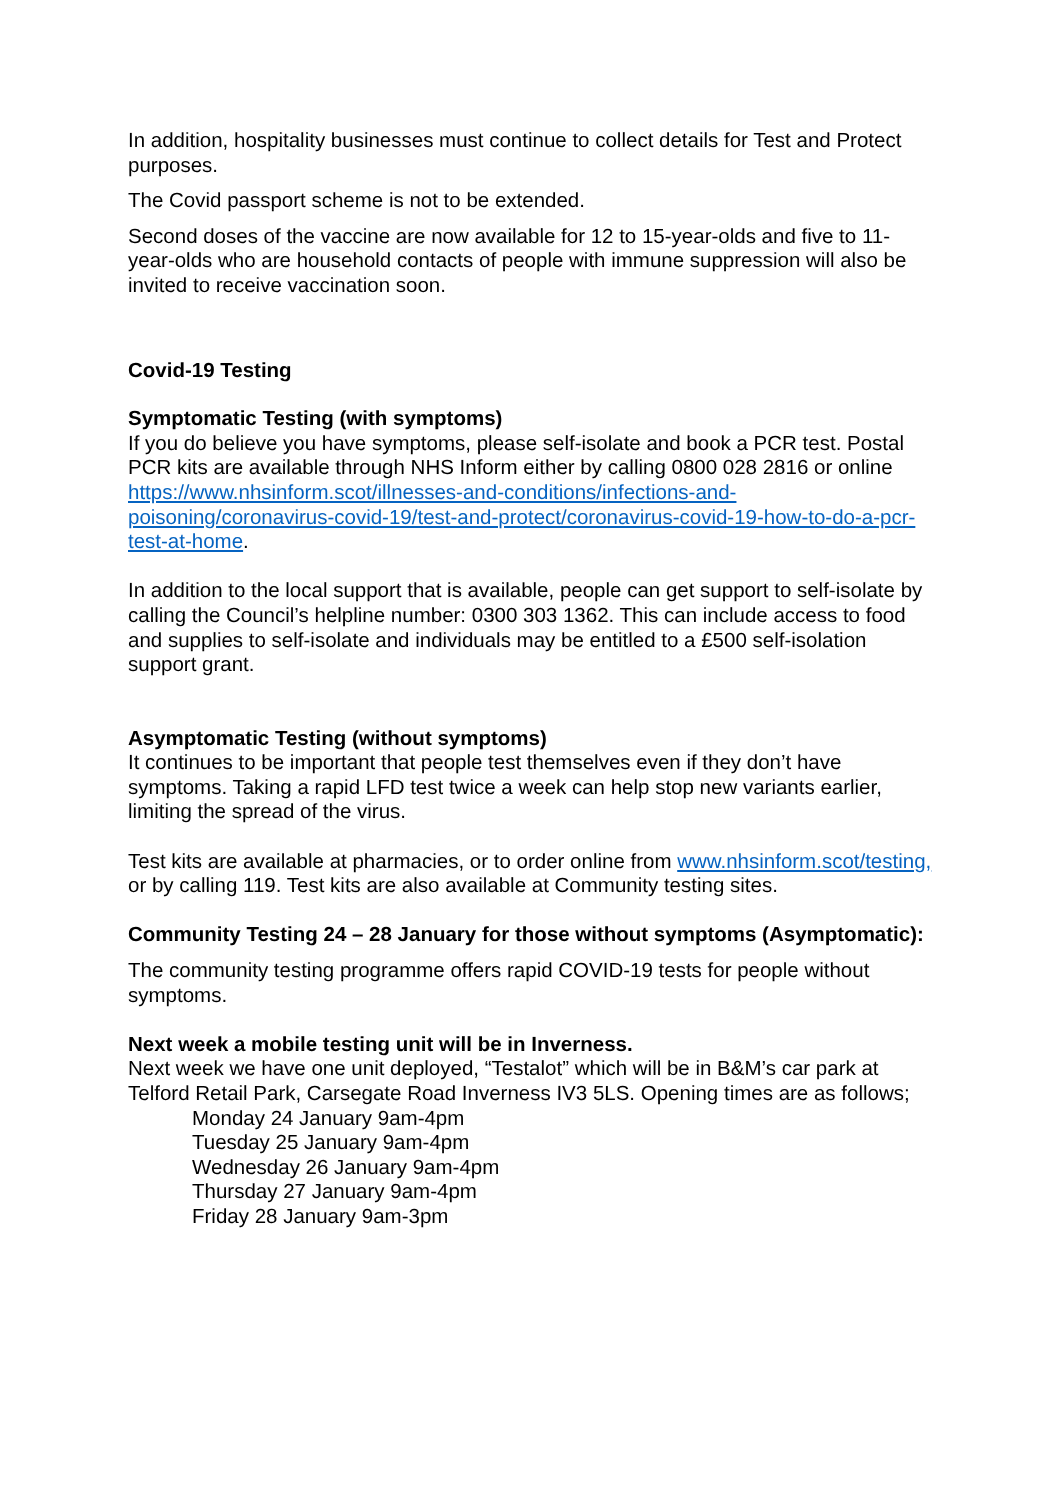In addition, hospitality businesses must continue to collect details for Test and Protect purposes.
The Covid passport scheme is not to be extended.
Second doses of the vaccine are now available for 12 to 15-year-olds and five to 11-year-olds who are household contacts of people with immune suppression will also be invited to receive vaccination soon.
Covid-19 Testing
Symptomatic Testing (with symptoms)
If you do believe you have symptoms, please self-isolate and book a PCR test. Postal PCR kits are available through NHS Inform either by calling 0800 028 2816 or online https://www.nhsinform.scot/illnesses-and-conditions/infections-and-poisoning/coronavirus-covid-19/test-and-protect/coronavirus-covid-19-how-to-do-a-pcr-test-at-home.
In addition to the local support that is available, people can get support to self-isolate by calling the Council’s helpline number: 0300 303 1362. This can include access to food and supplies to self-isolate and individuals may be entitled to a £500 self-isolation support grant.
Asymptomatic Testing (without symptoms)
It continues to be important that people test themselves even if they don’t have symptoms. Taking a rapid LFD test twice a week can help stop new variants earlier, limiting the spread of the virus.
Test kits are available at pharmacies, or to order online from www.nhsinform.scot/testing, or by calling 119. Test kits are also available at Community testing sites.
Community Testing 24 – 28 January for those without symptoms (Asymptomatic):
The community testing programme offers rapid COVID-19 tests for people without symptoms.
Next week a mobile testing unit will be in Inverness.
Next week we have one unit deployed, “Testalot” which will be in B&M’s car park at Telford Retail Park, Carsegate Road Inverness IV3 5LS. Opening times are as follows;
Monday 24 January 9am-4pm
Tuesday 25 January 9am-4pm
Wednesday 26 January 9am-4pm
Thursday 27 January 9am-4pm
Friday 28 January 9am-3pm